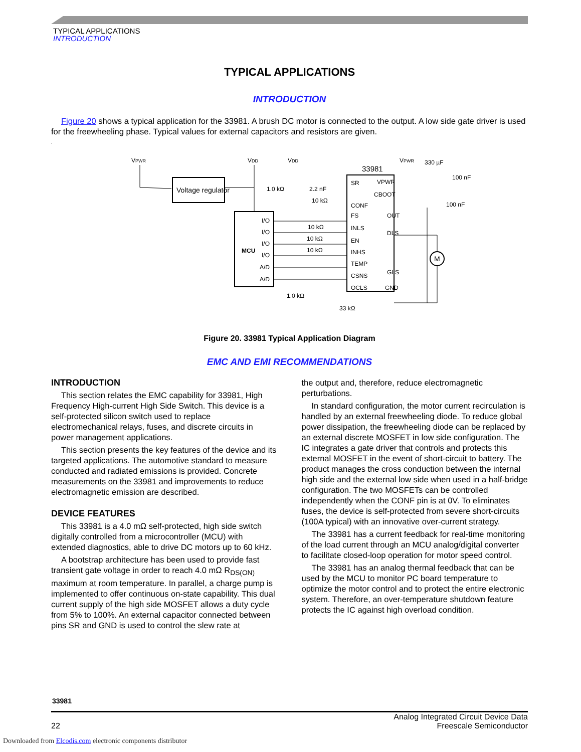TYPICAL APPLICATIONS
INTRODUCTION
TYPICAL APPLICATIONS
INTRODUCTION
Figure 20 shows a typical application for the 33981. A brush DC motor is connected to the output. A low side gate driver is used for the freewheeling phase. Typical values for external capacitors and resistors are given.
.
VPWR
Voltage regulator
VDD
VDD
MCU
I/O
I/O
I/O
I/O
A/D
A/D
1.0 kΩ
2.2 nF
10 kΩ
10 kΩ
10 kΩ
10 kΩ
1.0 kΩ
33 kΩ
33981
VPWR
330 µF
100 nF
100 nF
SR
VPWR
CBOOT
CONF
FS
OUT
INLS
DLS
EN
INHS
TEMP
CSNS
GLS
OCLS
GND
M
Figure 20. 33981 Typical Application Diagram
EMC AND EMI RECOMMENDATIONS
INTRODUCTION
This section relates the EMC capability for 33981, High Frequency High-current High Side Switch. This device is a self-protected silicon switch used to replace electromechanical relays, fuses, and discrete circuits in power management applications.
This section presents the key features of the device and its targeted applications. The automotive standard to measure conducted and radiated emissions is provided. Concrete measurements on the 33981 and improvements to reduce electromagnetic emission are described.
DEVICE FEATURES
This 33981 is a 4.0 mΩ self-protected, high side switch digitally controlled from a microcontroller (MCU) with extended diagnostics, able to drive DC motors up to 60 kHz.
A bootstrap architecture has been used to provide fast transient gate voltage in order to reach 4.0 mΩ R<sub>DS(ON)</sub> maximum at room temperature. In parallel, a charge pump is implemented to offer continuous on-state capability. This dual current supply of the high side MOSFET allows a duty cycle from 5% to 100%. An external capacitor connected between pins SR and GND is used to control the slew rate at
the output and, therefore, reduce electromagnetic perturbations.
In standard configuration, the motor current recirculation is handled by an external freewheeling diode. To reduce global power dissipation, the freewheeling diode can be replaced by an external discrete MOSFET in low side configuration. The IC integrates a gate driver that controls and protects this external MOSFET in the event of short-circuit to battery. The product manages the cross conduction between the internal high side and the external low side when used in a half-bridge configuration. The two MOSFETs can be controlled independently when the CONF pin is at 0V. To eliminates fuses, the device is self-protected from severe short-circuits (100A typical) with an innovative over-current strategy.
The 33981 has a current feedback for real-time monitoring of the load current through an MCU analog/digital converter to facilitate closed-loop operation for motor speed control.
The 33981 has an analog thermal feedback that can be used by the MCU to monitor PC board temperature to optimize the motor control and to protect the entire electronic system. Therefore, an over-temperature shutdown feature protects the IC against high overload condition.
33981
22
Analog Integrated Circuit Device Data
Freescale Semiconductor
Downloaded from Elcodis.com electronic components distributor